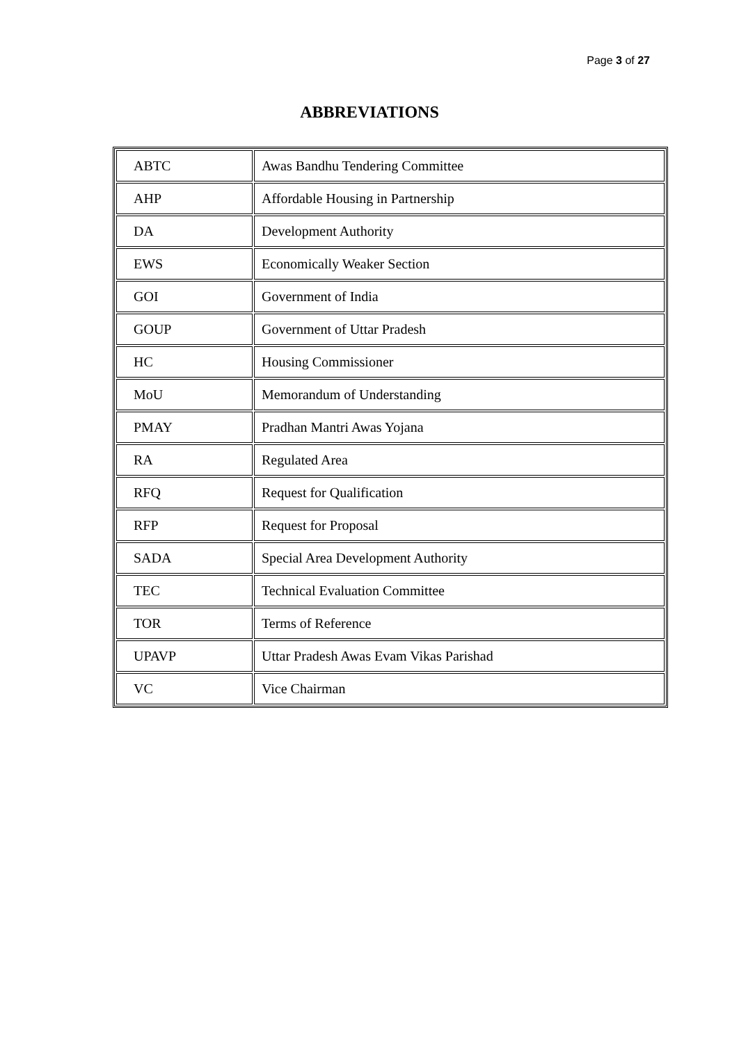Page 3 of 27
ABBREVIATIONS
| ABTC | Awas Bandhu Tendering Committee |
| AHP | Affordable Housing in Partnership |
| DA | Development Authority |
| EWS | Economically Weaker Section |
| GOI | Government of India |
| GOUP | Government of Uttar Pradesh |
| HC | Housing Commissioner |
| MoU | Memorandum of Understanding |
| PMAY | Pradhan Mantri Awas Yojana |
| RA | Regulated Area |
| RFQ | Request for Qualification |
| RFP | Request for Proposal |
| SADA | Special Area Development Authority |
| TEC | Technical Evaluation Committee |
| TOR | Terms of Reference |
| UPAVP | Uttar Pradesh Awas Evam Vikas Parishad |
| VC | Vice Chairman |